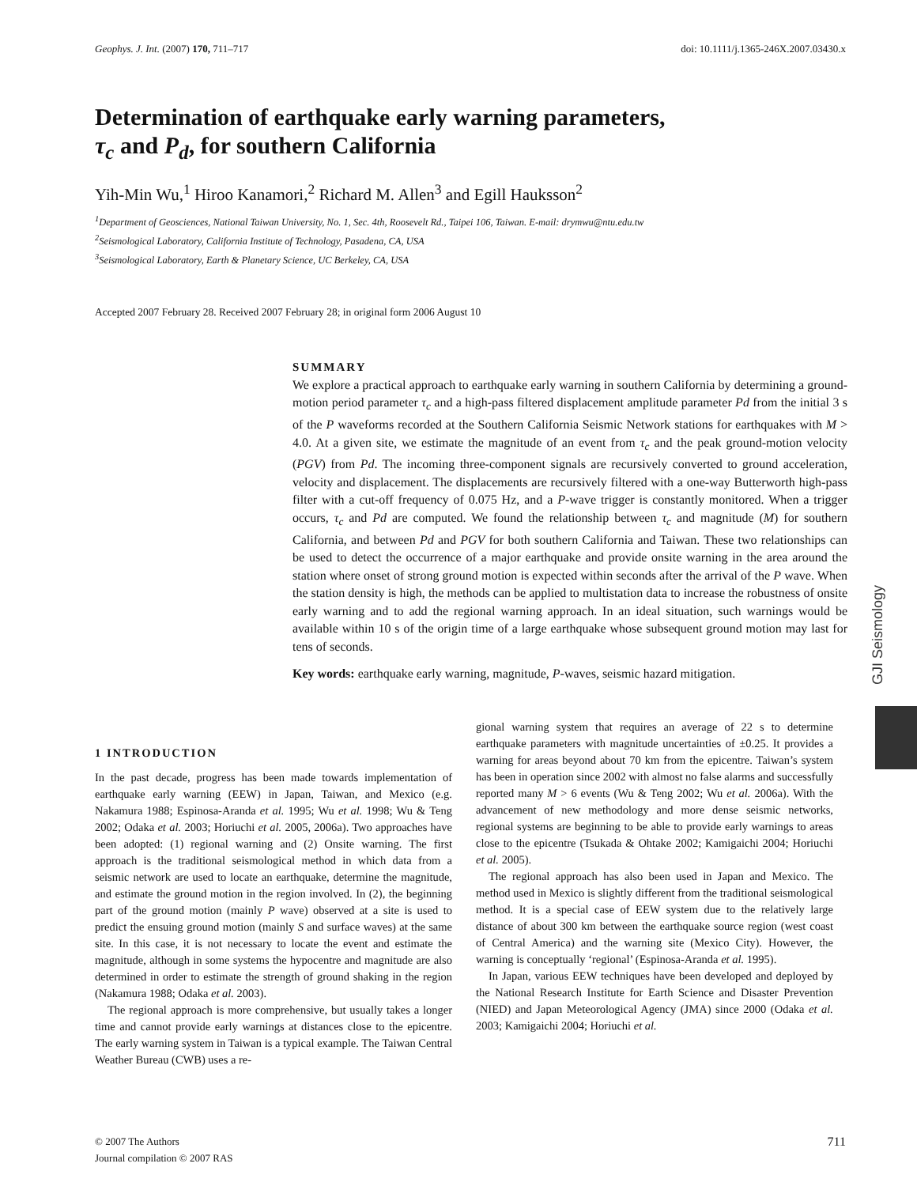Geophys. J. Int. (2007) 170, 711–717 doi: 10.1111/j.1365-246X.2007.03430.x
Determination of earthquake early warning parameters,
τ<sub>c</sub> and P<sub>d</sub>, for southern California
Yih-Min Wu,<sup>1</sup> Hiroo Kanamori,<sup>2</sup> Richard M. Allen<sup>3</sup> and Egill Hauksson<sup>2</sup>
<sup>1</sup> Department of Geosciences, National Taiwan University, No. 1, Sec. 4th, Roosevelt Rd., Taipei 106, Taiwan. E-mail: drymwu@ntu.edu.tw
<sup>2</sup> Seismological Laboratory, California Institute of Technology, Pasadena, CA, USA
<sup>3</sup> Seismological Laboratory, Earth & Planetary Science, UC Berkeley, CA, USA
Accepted 2007 February 28. Received 2007 February 28; in original form 2006 August 10
SUMMARY
We explore a practical approach to earthquake early warning in southern California by determining a ground-motion period parameter τ<sub>c</sub> and a high-pass filtered displacement amplitude parameter Pd from the initial 3 s of the P waveforms recorded at the Southern California Seismic Network stations for earthquakes with M > 4.0. At a given site, we estimate the magnitude of an event from τ<sub>c</sub> and the peak ground-motion velocity (PGV) from Pd. The incoming three-component signals are recursively converted to ground acceleration, velocity and displacement. The displacements are recursively filtered with a one-way Butterworth high-pass filter with a cut-off frequency of 0.075 Hz, and a P-wave trigger is constantly monitored. When a trigger occurs, τ<sub>c</sub> and Pd are computed. We found the relationship between τ<sub>c</sub> and magnitude (M) for southern California, and between Pd and PGV for both southern California and Taiwan. These two relationships can be used to detect the occurrence of a major earthquake and provide onsite warning in the area around the station where onset of strong ground motion is expected within seconds after the arrival of the P wave. When the station density is high, the methods can be applied to multistation data to increase the robustness of onsite early warning and to add the regional warning approach. In an ideal situation, such warnings would be available within 10 s of the origin time of a large earthquake whose subsequent ground motion may last for tens of seconds.
Key words: earthquake early warning, magnitude, P-waves, seismic hazard mitigation.
1 INTRODUCTION
In the past decade, progress has been made towards implementation of earthquake early warning (EEW) in Japan, Taiwan, and Mexico (e.g. Nakamura 1988; Espinosa-Aranda et al. 1995; Wu et al. 1998; Wu & Teng 2002; Odaka et al. 2003; Horiuchi et al. 2005, 2006a). Two approaches have been adopted: (1) regional warning and (2) Onsite warning. The first approach is the traditional seismological method in which data from a seismic network are used to locate an earthquake, determine the magnitude, and estimate the ground motion in the region involved. In (2), the beginning part of the ground motion (mainly P wave) observed at a site is used to predict the ensuing ground motion (mainly S and surface waves) at the same site. In this case, it is not necessary to locate the event and estimate the magnitude, although in some systems the hypocentre and magnitude are also determined in order to estimate the strength of ground shaking in the region (Nakamura 1988; Odaka et al. 2003).
The regional approach is more comprehensive, but usually takes a longer time and cannot provide early warnings at distances close to the epicentre. The early warning system in Taiwan is a typical example. The Taiwan Central Weather Bureau (CWB) uses a re-
gional warning system that requires an average of 22 s to determine earthquake parameters with magnitude uncertainties of ±0.25. It provides a warning for areas beyond about 70 km from the epicentre. Taiwan’s system has been in operation since 2002 with almost no false alarms and successfully reported many M > 6 events (Wu & Teng 2002; Wu et al. 2006a). With the advancement of new methodology and more dense seismic networks, regional systems are beginning to be able to provide early warnings to areas close to the epicentre (Tsukada & Ohtake 2002; Kamigaichi 2004; Horiuchi et al. 2005).
The regional approach has also been used in Japan and Mexico. The method used in Mexico is slightly different from the traditional seismological method. It is a special case of EEW system due to the relatively large distance of about 300 km between the earthquake source region (west coast of Central America) and the warning site (Mexico City). However, the warning is conceptually ‘regional’ (Espinosa-Aranda et al. 1995).
In Japan, various EEW techniques have been developed and deployed by the National Research Institute for Earth Science and Disaster Prevention (NIED) and Japan Meteorological Agency (JMA) since 2000 (Odaka et al. 2003; Kamigaichi 2004; Horiuchi et al.
GJI Seismology
© 2007 The Authors
Journal compilation © 2007 RAS 711